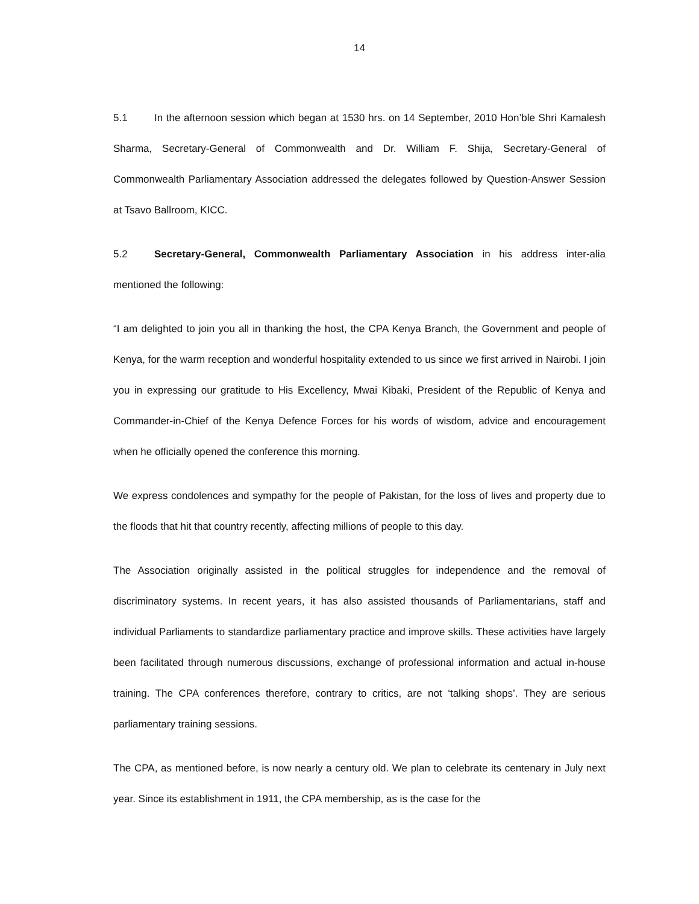14
5.1 In the afternoon session which began at 1530 hrs. on 14 September, 2010 Hon’ble Shri Kamalesh Sharma, Secretary-General of Commonwealth and Dr. William F. Shija, Secretary-General of Commonwealth Parliamentary Association addressed the delegates followed by Question-Answer Session at Tsavo Ballroom, KICC.
5.2 Secretary-General, Commonwealth Parliamentary Association in his address inter-alia mentioned the following:
“I am delighted to join you all in thanking the host, the CPA Kenya Branch, the Government and people of Kenya, for the warm reception and wonderful hospitality extended to us since we first arrived in Nairobi. I join you in expressing our gratitude to His Excellency, Mwai Kibaki, President of the Republic of Kenya and Commander-in-Chief of the Kenya Defence Forces for his words of wisdom, advice and encouragement when he officially opened the conference this morning.
We express condolences and sympathy for the people of Pakistan, for the loss of lives and property due to the floods that hit that country recently, affecting millions of people to this day.
The Association originally assisted in the political struggles for independence and the removal of discriminatory systems. In recent years, it has also assisted thousands of Parliamentarians, staff and individual Parliaments to standardize parliamentary practice and improve skills. These activities have largely been facilitated through numerous discussions, exchange of professional information and actual in-house training. The CPA conferences therefore, contrary to critics, are not ‘talking shops’. They are serious parliamentary training sessions.
The CPA, as mentioned before, is now nearly a century old. We plan to celebrate its centenary in July next year. Since its establishment in 1911, the CPA membership, as is the case for the